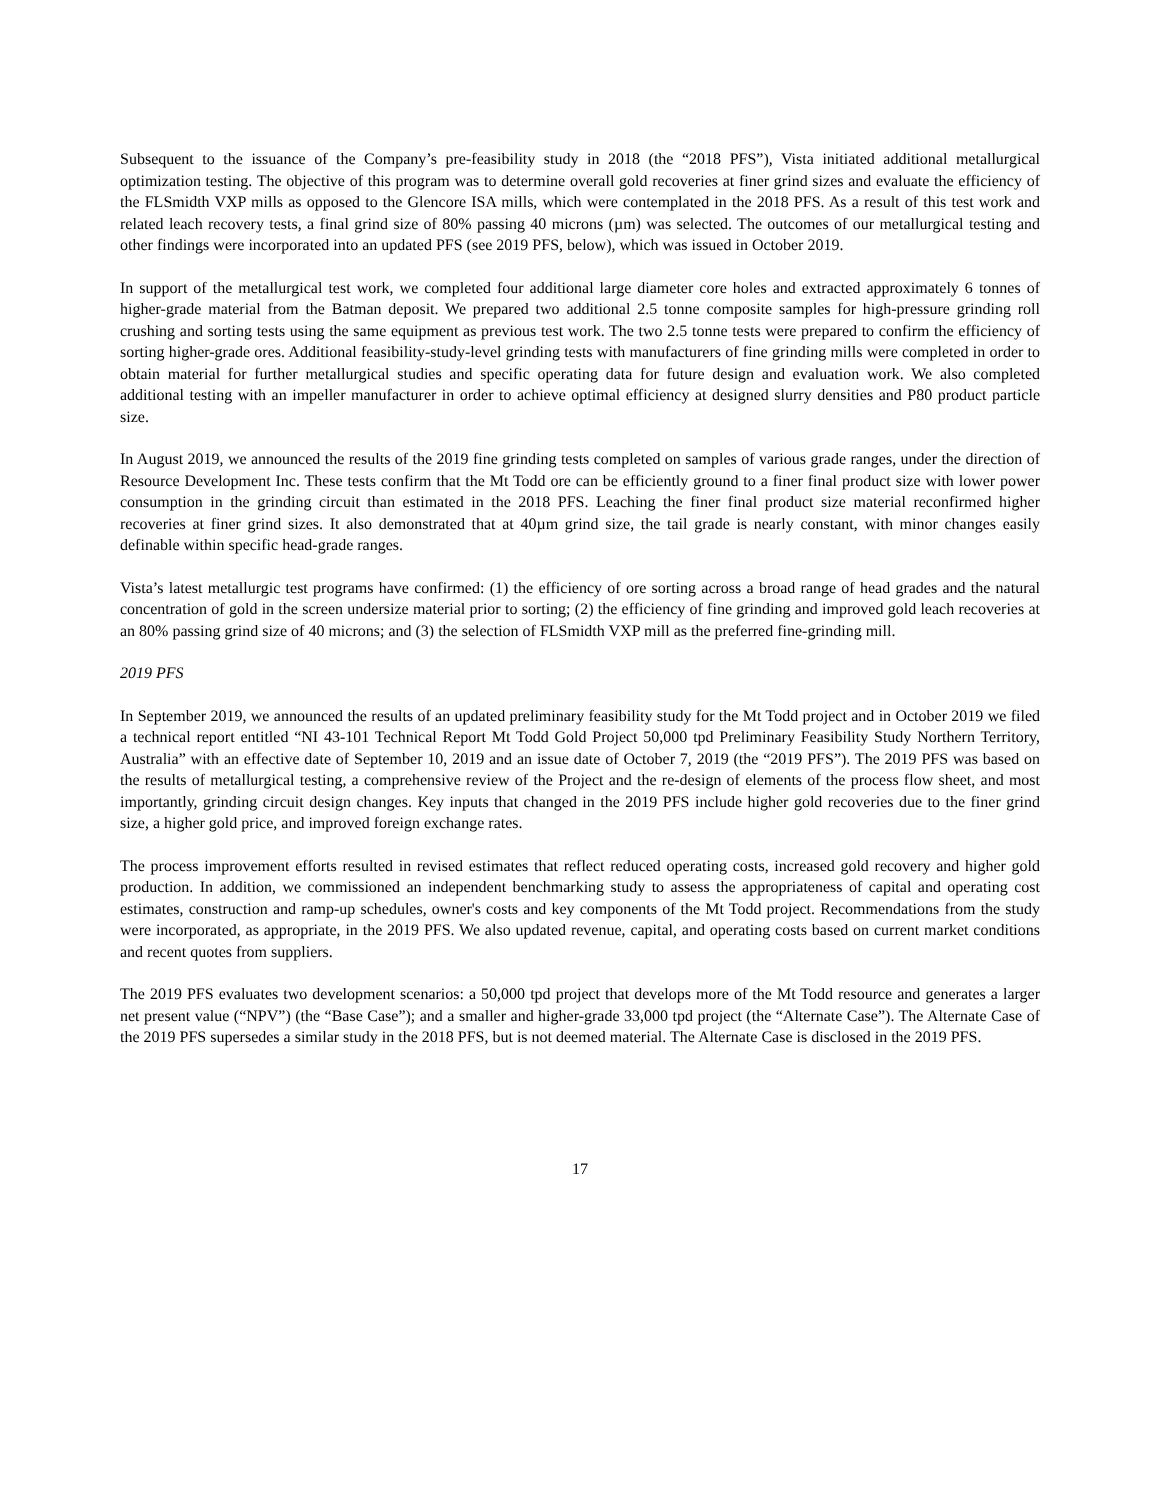Subsequent to the issuance of the Company’s pre-feasibility study in 2018 (the “2018 PFS”), Vista initiated additional metallurgical optimization testing. The objective of this program was to determine overall gold recoveries at finer grind sizes and evaluate the efficiency of the FLSmidth VXP mills as opposed to the Glencore ISA mills, which were contemplated in the 2018 PFS. As a result of this test work and related leach recovery tests, a final grind size of 80% passing 40 microns (µm) was selected. The outcomes of our metallurgical testing and other findings were incorporated into an updated PFS (see 2019 PFS, below), which was issued in October 2019.
In support of the metallurgical test work, we completed four additional large diameter core holes and extracted approximately 6 tonnes of higher-grade material from the Batman deposit. We prepared two additional 2.5 tonne composite samples for high-pressure grinding roll crushing and sorting tests using the same equipment as previous test work. The two 2.5 tonne tests were prepared to confirm the efficiency of sorting higher-grade ores. Additional feasibility-study-level grinding tests with manufacturers of fine grinding mills were completed in order to obtain material for further metallurgical studies and specific operating data for future design and evaluation work. We also completed additional testing with an impeller manufacturer in order to achieve optimal efficiency at designed slurry densities and P80 product particle size.
In August 2019, we announced the results of the 2019 fine grinding tests completed on samples of various grade ranges, under the direction of Resource Development Inc. These tests confirm that the Mt Todd ore can be efficiently ground to a finer final product size with lower power consumption in the grinding circuit than estimated in the 2018 PFS. Leaching the finer final product size material reconfirmed higher recoveries at finer grind sizes. It also demonstrated that at 40µm grind size, the tail grade is nearly constant, with minor changes easily definable within specific head-grade ranges.
Vista’s latest metallurgic test programs have confirmed: (1) the efficiency of ore sorting across a broad range of head grades and the natural concentration of gold in the screen undersize material prior to sorting; (2) the efficiency of fine grinding and improved gold leach recoveries at an 80% passing grind size of 40 microns; and (3) the selection of FLSmidth VXP mill as the preferred fine-grinding mill.
2019 PFS
In September 2019, we announced the results of an updated preliminary feasibility study for the Mt Todd project and in October 2019 we filed a technical report entitled “NI 43-101 Technical Report Mt Todd Gold Project 50,000 tpd Preliminary Feasibility Study Northern Territory, Australia” with an effective date of September 10, 2019 and an issue date of October 7, 2019 (the “2019 PFS”). The 2019 PFS was based on the results of metallurgical testing, a comprehensive review of the Project and the re-design of elements of the process flow sheet, and most importantly, grinding circuit design changes. Key inputs that changed in the 2019 PFS include higher gold recoveries due to the finer grind size, a higher gold price, and improved foreign exchange rates.
The process improvement efforts resulted in revised estimates that reflect reduced operating costs, increased gold recovery and higher gold production. In addition, we commissioned an independent benchmarking study to assess the appropriateness of capital and operating cost estimates, construction and ramp-up schedules, owner's costs and key components of the Mt Todd project. Recommendations from the study were incorporated, as appropriate, in the 2019 PFS. We also updated revenue, capital, and operating costs based on current market conditions and recent quotes from suppliers.
The 2019 PFS evaluates two development scenarios: a 50,000 tpd project that develops more of the Mt Todd resource and generates a larger net present value (“NPV”) (the “Base Case”); and a smaller and higher-grade 33,000 tpd project (the “Alternate Case”). The Alternate Case of the 2019 PFS supersedes a similar study in the 2018 PFS, but is not deemed material. The Alternate Case is disclosed in the 2019 PFS.
17